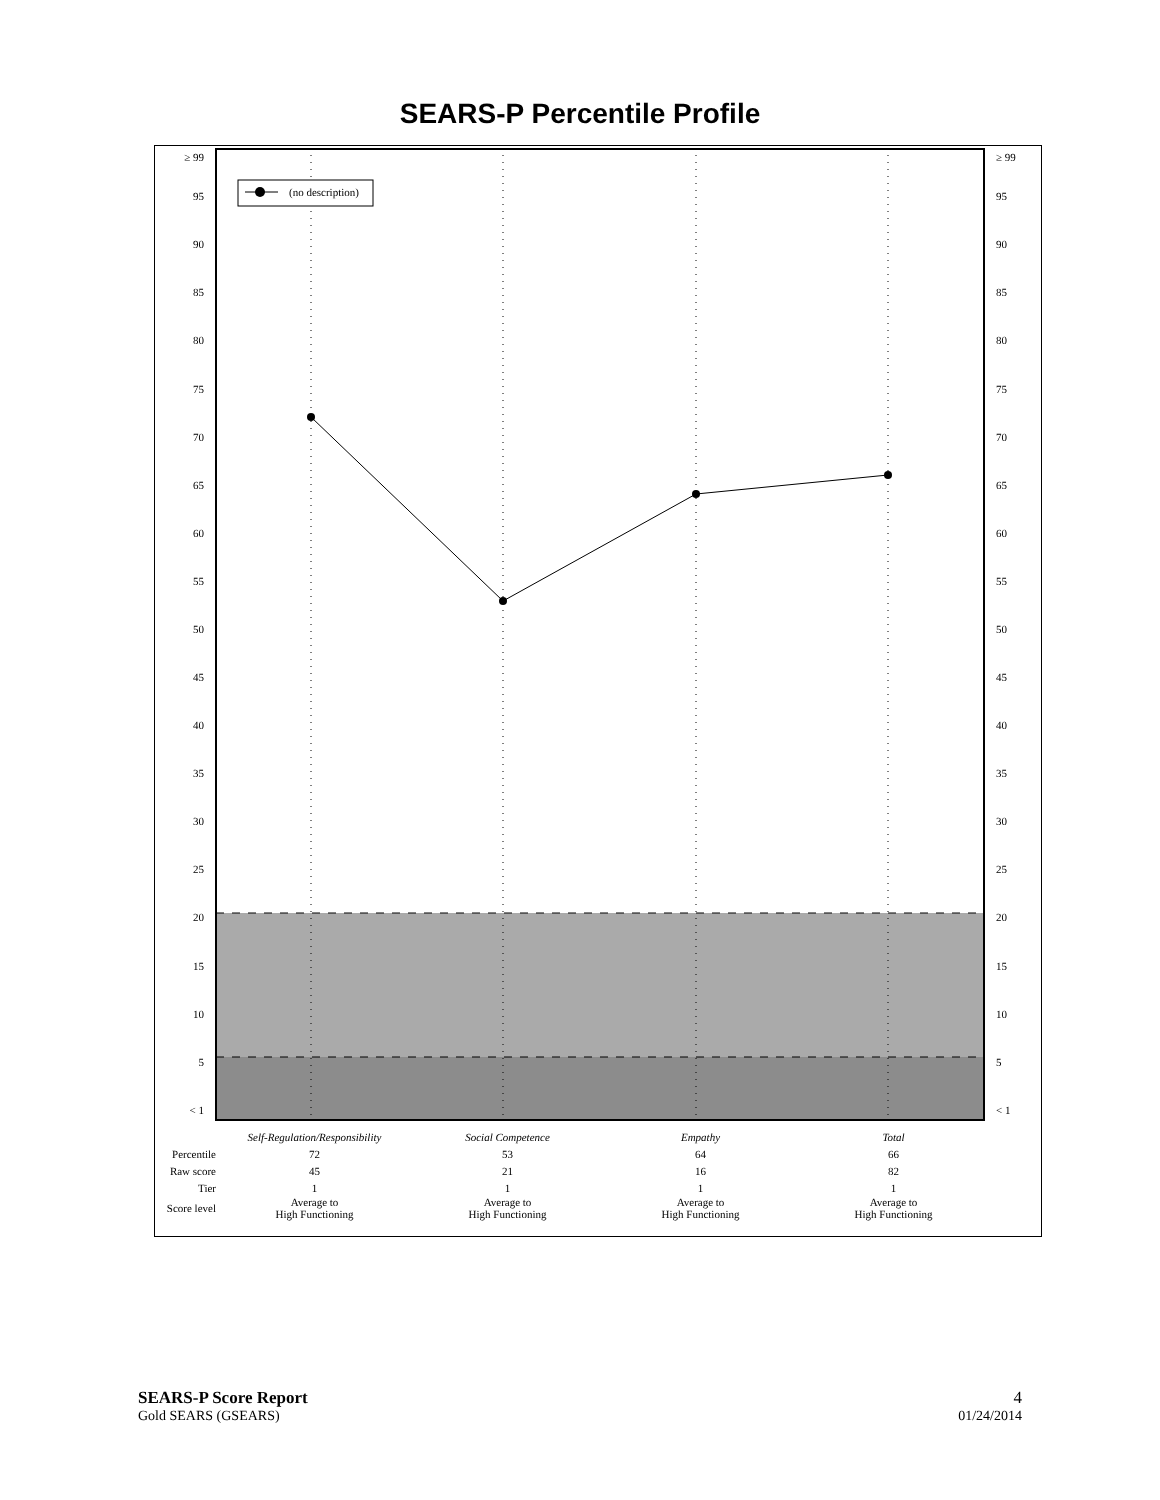SEARS-P Percentile Profile
(no description)
≥ 99
95
90
85
80
75
70
65
60
55
50
45
40
35
30
25
20
15
10
5
< 1
≥ 99
95
90
85
80
75
70
65
60
55
50
45
40
35
30
25
20
15
10
5
< 1
| | Self-Regulation/Responsibility | Social Competence | Empathy | Total |
| Percentile | 72 | 53 | 64 | 66 |
| Raw score | 45 | 21 | 16 | 82 |
| Tier | 1 | 1 | 1 | 1 |
| Score level | Average to High Functioning | Average to High Functioning | Average to High Functioning | Average to High Functioning |
4
01/24/2014
SEARS-P Score Report
Gold SEARS (GSEARS)